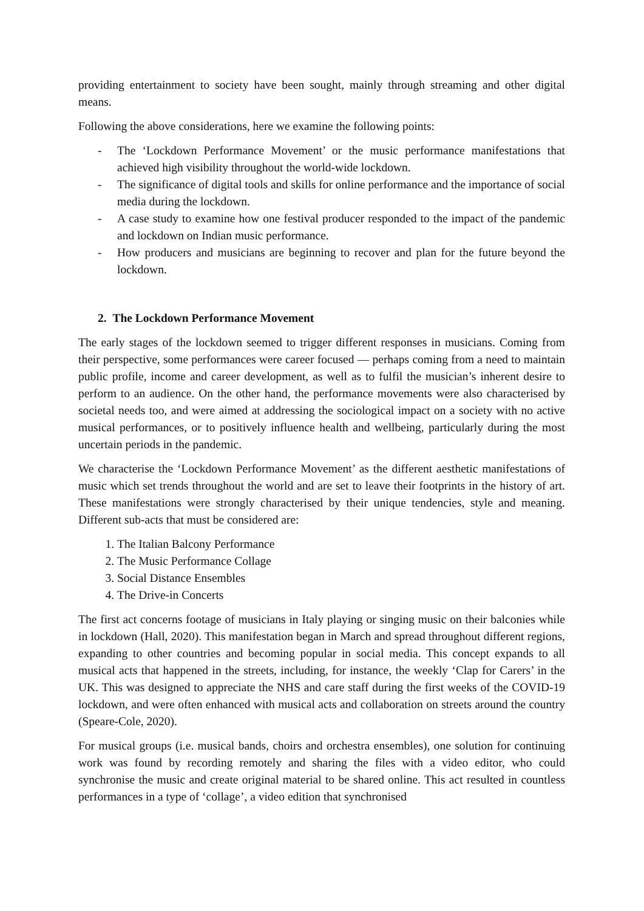providing entertainment to society have been sought, mainly through streaming and other digital means.
Following the above considerations, here we examine the following points:
- The ‘Lockdown Performance Movement’ or the music performance manifestations that achieved high visibility throughout the world-wide lockdown.
- The significance of digital tools and skills for online performance and the importance of social media during the lockdown.
- A case study to examine how one festival producer responded to the impact of the pandemic and lockdown on Indian music performance.
- How producers and musicians are beginning to recover and plan for the future beyond the lockdown.
2. The Lockdown Performance Movement
The early stages of the lockdown seemed to trigger different responses in musicians. Coming from their perspective, some performances were career focused — perhaps coming from a need to maintain public profile, income and career development, as well as to fulfil the musician’s inherent desire to perform to an audience. On the other hand, the performance movements were also characterised by societal needs too, and were aimed at addressing the sociological impact on a society with no active musical performances, or to positively influence health and wellbeing, particularly during the most uncertain periods in the pandemic.
We characterise the ‘Lockdown Performance Movement’ as the different aesthetic manifestations of music which set trends throughout the world and are set to leave their footprints in the history of art. These manifestations were strongly characterised by their unique tendencies, style and meaning. Different sub-acts that must be considered are:
1. The Italian Balcony Performance
2. The Music Performance Collage
3. Social Distance Ensembles
4. The Drive-in Concerts
The first act concerns footage of musicians in Italy playing or singing music on their balconies while in lockdown (Hall, 2020). This manifestation began in March and spread throughout different regions, expanding to other countries and becoming popular in social media. This concept expands to all musical acts that happened in the streets, including, for instance, the weekly ‘Clap for Carers’ in the UK. This was designed to appreciate the NHS and care staff during the first weeks of the COVID-19 lockdown, and were often enhanced with musical acts and collaboration on streets around the country (Speare-Cole, 2020).
For musical groups (i.e. musical bands, choirs and orchestra ensembles), one solution for continuing work was found by recording remotely and sharing the files with a video editor, who could synchronise the music and create original material to be shared online. This act resulted in countless performances in a type of ‘collage’, a video edition that synchronised